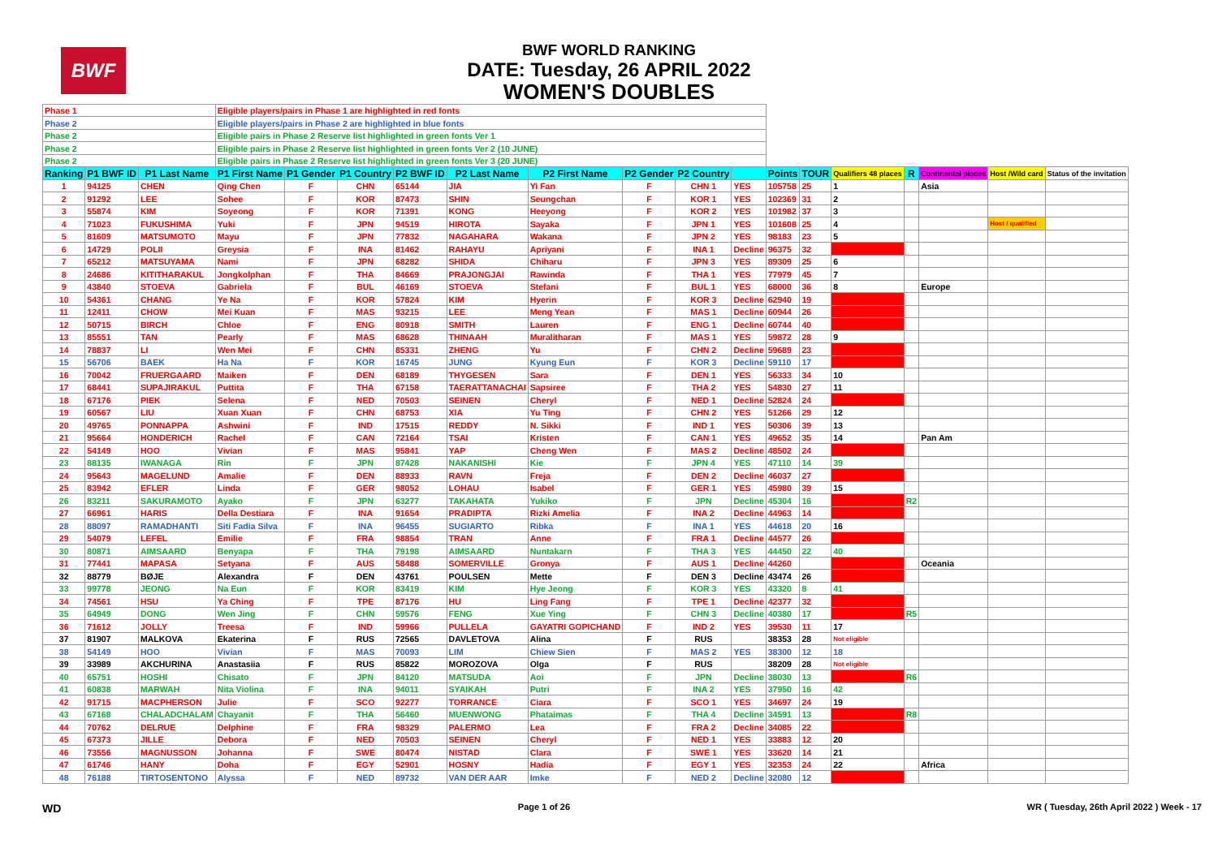BWF
BWF WORLD RANKING
DATE: Tuesday, 26 APRIL 2022
WOMEN'S DOUBLES
| Phase 1 | | | Eligible players/pairs in Phase 1 are highlighted in red fonts | | | | | | | | | | | | | | | |
| Phase 2 | | | Eligible players/pairs in Phase 2 are highlighted in blue fonts | | | | | | | | | | | | | | | |
| Phase 2 | | | Eligible pairs in Phase 2 Reserve list highlighted in green fonts Ver 1 | | | | | | | | | | | | | | | |
| Phase 2 | | | Eligible pairs in Phase 2 Reserve list highlighted in green fonts Ver 2 (10 JUNE) | | | | | | | | | | | | | | | |
| Phase 2 | | | Eligible pairs in Phase 2 Reserve list highlighted in green fonts Ver 3 (20 JUNE) | | | | | | | | | | | | | | | |
| Ranking | P1 BWF ID | P1 Last Name | P1 First Name | P1 Gender | P1 Country | P2 BWF ID | P2 Last Name | P2 First Name | P2 Gender | P2 Country | | Points | TOUR | Qualifiers 48 places | R | Continental places | Host /Wild card | Status of the invitation |
| 1 | 94125 | CHEN | Qing Chen | F | CHN | 65144 | JIA | Yi Fan | F | CHN 1 | YES | 105758 | 25 | 1 | | Asia | | |
| 2 | 91292 | LEE | Sohee | F | KOR | 87473 | SHIN | Seungchan | F | KOR 1 | YES | 102369 | 31 | 2 | | | | |
| 3 | 55874 | KIM | Soyeong | F | KOR | 71391 | KONG | Heeyong | F | KOR 2 | YES | 101982 | 37 | 3 | | | | |
| 4 | 71023 | FUKUSHIMA | Yuki | F | JPN | 94519 | HIROTA | Sayaka | F | JPN 1 | YES | 101608 | 25 | 4 | | | Host / qualified | |
| 5 | 81609 | MATSUMOTO | Mayu | F | JPN | 77832 | NAGAHARA | Wakana | F | JPN 2 | YES | 98183 | 23 | 5 | | | | |
| 6 | 14729 | POLII | Greysia | F | INA | 81462 | RAHAYU | Apriyani | F | INA 1 | Decline | 96375 | 32 | | | | | |
| 7 | 65212 | MATSUYAMA | Nami | F | JPN | 68282 | SHIDA | Chiharu | F | JPN 3 | YES | 89309 | 25 | 6 | | | | |
| 8 | 24686 | KITITHARAKUL | Jongkolphan | F | THA | 84669 | PRAJONGJAI | Rawinda | F | THA 1 | YES | 77979 | 45 | 7 | | | | |
| 9 | 43840 | STOEVA | Gabriela | F | BUL | 46169 | STOEVA | Stefani | F | BUL 1 | YES | 68000 | 36 | 8 | | Europe | | |
| 10 | 54361 | CHANG | Ye Na | F | KOR | 57824 | KIM | Hyerin | F | KOR 3 | Decline | 62940 | 19 | | | | | |
| 11 | 12411 | CHOW | Mei Kuan | F | MAS | 93215 | LEE | Meng Yean | F | MAS 1 | Decline | 60944 | 26 | | | | | |
| 12 | 50715 | BIRCH | Chloe | F | ENG | 80918 | SMITH | Lauren | F | ENG 1 | Decline | 60744 | 40 | | | | | |
| 13 | 85551 | TAN | Pearly | F | MAS | 68628 | THINAAH | Muralitharan | F | MAS 1 | YES | 59872 | 28 | 9 | | | | |
| 14 | 78837 | LI | Wen Mei | F | CHN | 85331 | ZHENG | Yu | F | CHN 2 | Decline | 59689 | 23 | | | | | |
| 15 | 56706 | BAEK | Ha Na | F | KOR | 16745 | JUNG | Kyung Eun | F | KOR 3 | Decline | 59110 | 17 | | | | | |
| 16 | 70042 | FRUERGAARD | Maiken | F | DEN | 68189 | THYGESEN | Sara | F | DEN 1 | YES | 56333 | 34 | 10 | | | | |
| 17 | 68441 | SUPAJIRAKUL | Puttita | F | THA | 67158 | TAERATTANACHAI | Sapsiree | F | THA 2 | YES | 54830 | 27 | 11 | | | | |
| 18 | 67176 | PIEK | Selena | F | NED | 70503 | SEINEN | Cheryl | F | NED 1 | Decline | 52824 | 24 | | | | | |
| 19 | 60567 | LIU | Xuan Xuan | F | CHN | 68753 | XIA | Yu Ting | F | CHN 2 | YES | 51266 | 29 | 12 | | | | |
| 20 | 49765 | PONNAPPA | Ashwini | F | IND | 17515 | REDDY | N. Sikki | F | IND 1 | YES | 50306 | 39 | 13 | | | | |
| 21 | 95664 | HONDERICH | Rachel | F | CAN | 72164 | TSAI | Kristen | F | CAN 1 | YES | 49652 | 35 | 14 | | Pan Am | | |
| 22 | 54149 | HOO | Vivian | F | MAS | 95841 | YAP | Cheng Wen | F | MAS 2 | Decline | 48502 | 24 | | | | | |
| 23 | 88135 | IWANAGA | Rin | F | JPN | 87428 | NAKANISHI | Kie | F | JPN 4 | YES | 47110 | 14 | 39 | | | | |
| 24 | 95643 | MAGELUND | Amalie | F | DEN | 88933 | RAVN | Freja | F | DEN 2 | Decline | 46037 | 27 | | | | | |
| 25 | 83942 | EFLER | Linda | F | GER | 98052 | LOHAU | Isabel | F | GER 1 | YES | 45980 | 39 | 15 | | | | |
| 26 | 83211 | SAKURAMOTO | Ayako | F | JPN | 63277 | TAKAHATA | Yukiko | F | JPN | Decline | 45304 | 16 | | R2 | | | |
| 27 | 66961 | HARIS | Della Destiara | F | INA | 91654 | PRADIPTA | Rizki Amelia | F | INA 2 | Decline | 44963 | 14 | | | | | |
| 28 | 88097 | RAMADHANTI | Siti Fadia Silva | F | INA | 96455 | SUGIARTO | Ribka | F | INA 1 | YES | 44618 | 20 | 16 | | | | |
| 29 | 54079 | LEFEL | Emilie | F | FRA | 98854 | TRAN | Anne | F | FRA 1 | Decline | 44577 | 26 | | | | | |
| 30 | 80871 | AIMSAARD | Benyapa | F | THA | 79198 | AIMSAARD | Nuntakarn | F | THA 3 | YES | 44450 | 22 | 40 | | | | |
| 31 | 77441 | MAPASA | Setyana | F | AUS | 58488 | SOMERVILLE | Gronya | F | AUS 1 | Decline | 44260 | | | | Oceania | | |
| 32 | 88779 | BØJE | Alexandra | F | DEN | 43761 | POULSEN | Mette | F | DEN 3 | Decline | 43474 | 26 | | | | | |
| 33 | 99778 | JEONG | Na Eun | F | KOR | 83419 | KIM | Hye Jeong | F | KOR 3 | YES | 43320 | 8 | 41 | | | | |
| 34 | 74561 | HSU | Ya Ching | F | TPE | 87176 | HU | Ling Fang | F | TPE 1 | Decline | 42377 | 32 | | | | | |
| 35 | 64949 | DONG | Wen Jing | F | CHN | 59576 | FENG | Xue Ying | F | CHN 3 | Decline | 40380 | 17 | | R5 | | | |
| 36 | 71612 | JOLLY | Treesa | F | IND | 59966 | PULLELA | GAYATRI GOPICHAND | F | IND 2 | YES | 39530 | 11 | 17 | | | | |
| 37 | 81907 | MALKOVA | Ekaterina | F | RUS | 72565 | DAVLETOVA | Alina | F | RUS | | 38353 | 28 | Not eligible | | | | |
| 38 | 54149 | HOO | Vivian | F | MAS | 70093 | LIM | Chiew Sien | F | MAS 2 | YES | 38300 | 12 | 18 | | | | |
| 39 | 33989 | AKCHURINA | Anastasiia | F | RUS | 85822 | MOROZOVA | Olga | F | RUS | | 38209 | 28 | Not eligible | | | | |
| 40 | 65751 | HOSHI | Chisato | F | JPN | 84120 | MATSUDA | Aoi | F | JPN | Decline | 38030 | 13 | | R6 | | | |
| 41 | 60838 | MARWAH | Nita Violina | F | INA | 94011 | SYAIKAH | Putri | F | INA 2 | YES | 37950 | 16 | 42 | | | | |
| 42 | 91715 | MACPHERSON | Julie | F | SCO | 92277 | TORRANCE | Ciara | F | SCO 1 | YES | 34697 | 24 | 19 | | | | |
| 43 | 67168 | CHALADCHALAM | Chayanit | F | THA | 56460 | MUENWONG | Phataimas | F | THA 4 | Decline | 34591 | 13 | | R8 | | | |
| 44 | 70762 | DELRUE | Delphine | F | FRA | 98329 | PALERMO | Lea | F | FRA 2 | Decline | 34085 | 22 | | | | | |
| 45 | 67373 | JILLE | Debora | F | NED | 70503 | SEINEN | Cheryl | F | NED 1 | YES | 33883 | 12 | 20 | | | | |
| 46 | 73556 | MAGNUSSON | Johanna | F | SWE | 80474 | NISTAD | Clara | F | SWE 1 | YES | 33620 | 14 | 21 | | | | |
| 47 | 61746 | HANY | Doha | F | EGY | 52901 | HOSNY | Hadia | F | EGY 1 | YES | 32353 | 24 | 22 | | Africa | | |
| 48 | 76188 | TIRTOSENTONO | Alyssa | F | NED | 89732 | VAN DER AAR | Imke | F | NED 2 | Decline | 32080 | 12 | | | | | |
WD Page 1 of 26 WR ( Tuesday, 26th April 2022 ) Week - 17